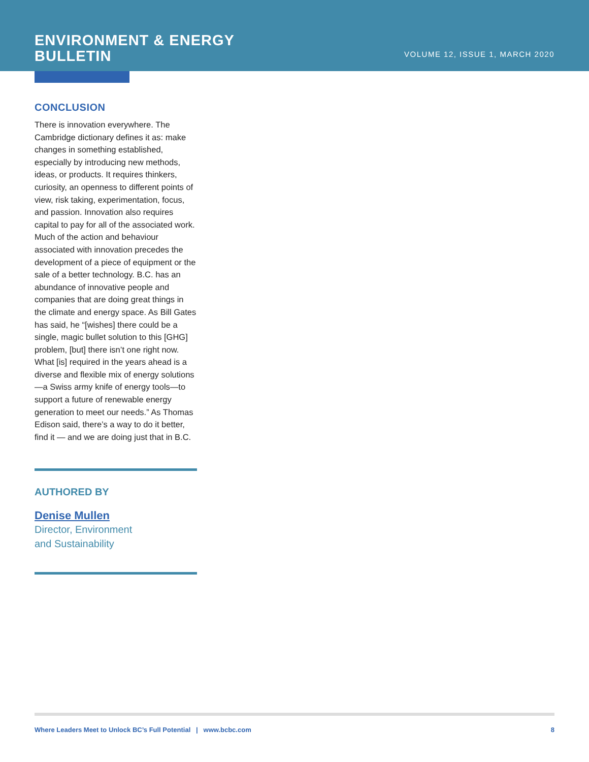ENVIRONMENT & ENERGY
BULLETIN
VOLUME 12, ISSUE 1, MARCH 2020
CONCLUSION
There is innovation everywhere. The Cambridge dictionary defines it as: make changes in something established, especially by introducing new methods, ideas, or products. It requires thinkers, curiosity, an openness to different points of view, risk taking, experimentation, focus, and passion. Innovation also requires capital to pay for all of the associated work. Much of the action and behaviour associated with innovation precedes the development of a piece of equipment or the sale of a better technology. B.C. has an abundance of innovative people and companies that are doing great things in the climate and energy space. As Bill Gates has said, he “[wishes] there could be a single, magic bullet solution to this [GHG] problem, [but] there isn’t one right now. What [is] required in the years ahead is a diverse and flexible mix of energy solutions—a Swiss army knife of energy tools—to support a future of renewable energy generation to meet our needs.” As Thomas Edison said, there’s a way to do it better, find it — and we are doing just that in B.C.
AUTHORED BY
Denise Mullen
Director, Environment
and Sustainability
Where Leaders Meet to Unlock BC’s Full Potential | www.bcbc.com 8